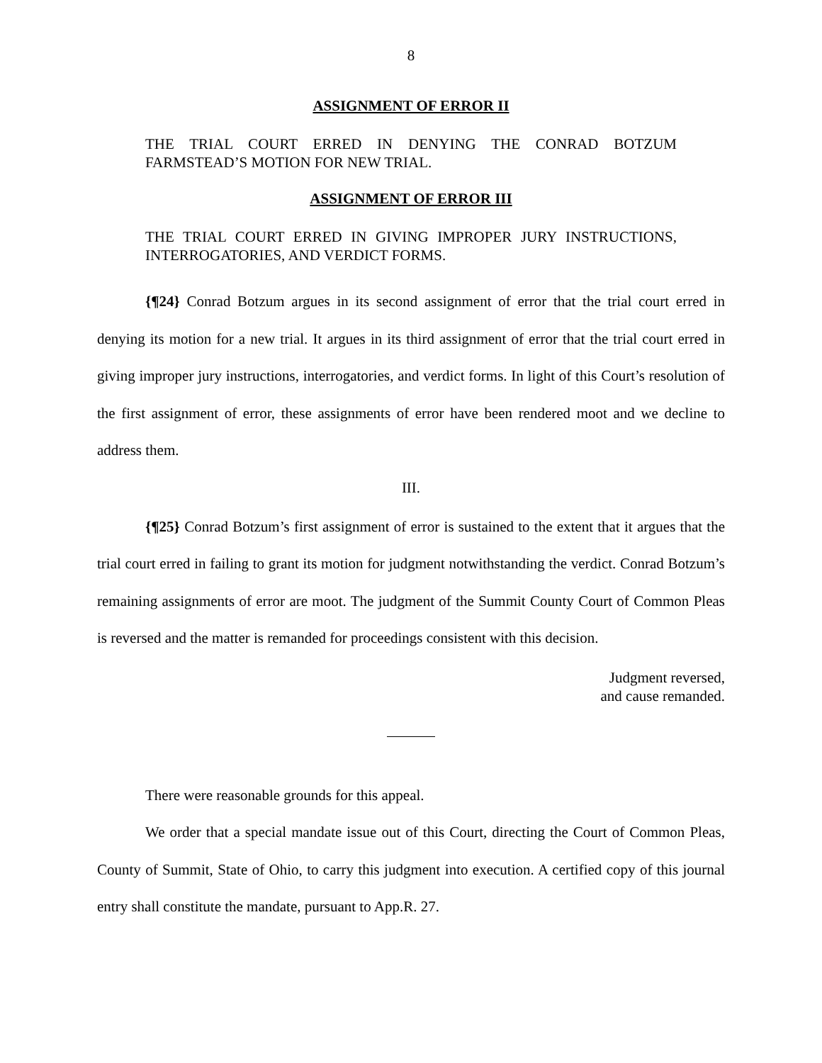8
ASSIGNMENT OF ERROR II
THE TRIAL COURT ERRED IN DENYING THE CONRAD BOTZUM FARMSTEAD’S MOTION FOR NEW TRIAL.
ASSIGNMENT OF ERROR III
THE TRIAL COURT ERRED IN GIVING IMPROPER JURY INSTRUCTIONS, INTERROGATORIES, AND VERDICT FORMS.
{¶24} Conrad Botzum argues in its second assignment of error that the trial court erred in denying its motion for a new trial. It argues in its third assignment of error that the trial court erred in giving improper jury instructions, interrogatories, and verdict forms. In light of this Court’s resolution of the first assignment of error, these assignments of error have been rendered moot and we decline to address them.
III.
{¶25} Conrad Botzum’s first assignment of error is sustained to the extent that it argues that the trial court erred in failing to grant its motion for judgment notwithstanding the verdict. Conrad Botzum’s remaining assignments of error are moot. The judgment of the Summit County Court of Common Pleas is reversed and the matter is remanded for proceedings consistent with this decision.
Judgment reversed,
and cause remanded.
There were reasonable grounds for this appeal.
We order that a special mandate issue out of this Court, directing the Court of Common Pleas, County of Summit, State of Ohio, to carry this judgment into execution. A certified copy of this journal entry shall constitute the mandate, pursuant to App.R. 27.